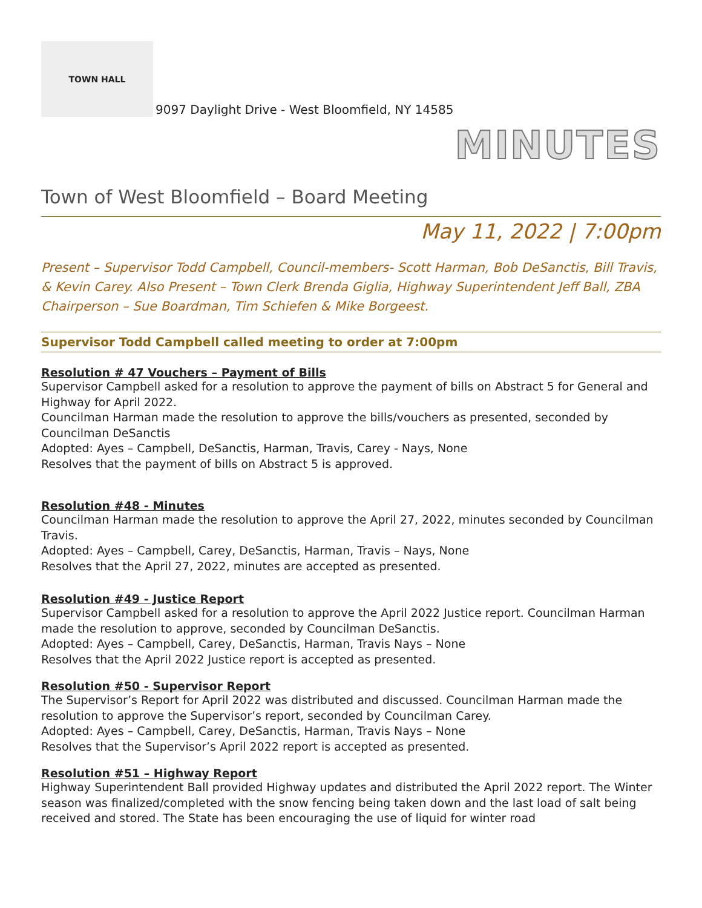TOWN HALL
9097 Daylight Drive - West Bloomfield, NY 14585
MINUTES
Town of West Bloomfield – Board Meeting
May 11, 2022 | 7:00pm
Present – Supervisor Todd Campbell, Council-members- Scott Harman, Bob DeSanctis, Bill Travis, & Kevin Carey. Also Present – Town Clerk Brenda Giglia, Highway Superintendent Jeff Ball, ZBA Chairperson – Sue Boardman, Tim Schiefen & Mike Borgeest.
Supervisor Todd Campbell called meeting to order at 7:00pm
Resolution # 47 Vouchers – Payment of Bills
Supervisor Campbell asked for a resolution to approve the payment of bills on Abstract 5 for General and Highway for April 2022.
Councilman Harman made the resolution to approve the bills/vouchers as presented, seconded by Councilman DeSanctis
Adopted: Ayes – Campbell, DeSanctis, Harman, Travis, Carey - Nays, None
Resolves that the payment of bills on Abstract 5 is approved.
Resolution #48 - Minutes
Councilman Harman made the resolution to approve the April 27, 2022, minutes seconded by Councilman Travis.
Adopted: Ayes – Campbell, Carey, DeSanctis, Harman, Travis – Nays, None
Resolves that the April 27, 2022, minutes are accepted as presented.
Resolution #49 - Justice Report
Supervisor Campbell asked for a resolution to approve the April 2022 Justice report. Councilman Harman made the resolution to approve, seconded by Councilman DeSanctis.
Adopted: Ayes – Campbell, Carey, DeSanctis, Harman, Travis Nays – None
Resolves that the April 2022 Justice report is accepted as presented.
Resolution #50 - Supervisor Report
The Supervisor’s Report for April 2022 was distributed and discussed. Councilman Harman made the resolution to approve the Supervisor’s report, seconded by Councilman Carey.
Adopted: Ayes – Campbell, Carey, DeSanctis, Harman, Travis Nays – None
Resolves that the Supervisor’s April 2022 report is accepted as presented.
Resolution #51 – Highway Report
Highway Superintendent Ball provided Highway updates and distributed the April 2022 report. The Winter season was finalized/completed with the snow fencing being taken down and the last load of salt being received and stored. The State has been encouraging the use of liquid for winter road